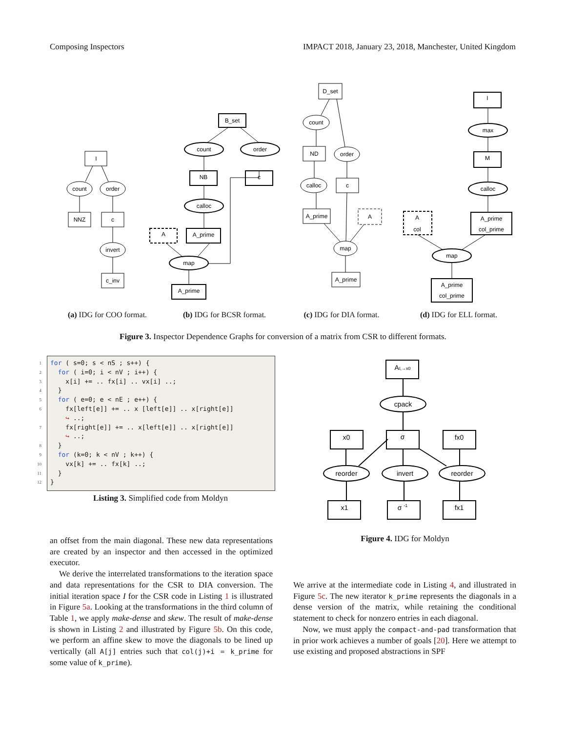Composing Inspectors IMPACT 2018, January 23, 2018, Manchester, United Kingdom
I
count
order
NNZ
c
invert
c_inv
B_set
count
order
NB
c
calloc
A
A_prime
map
A_prime
D_set
count
ND
order
calloc
c
A_prime
A
map
A_prime
I
max
M
calloc
A
col
A_prime
col_prime
map
A_prime
col_prime
(a) IDG for COO format. (b) IDG for BCSR format. (c) IDG for DIA format. (d) IDG for ELL format.
Figure 3. Inspector Dependence Graphs for conversion of a matrix from CSR to different formats.
1 for ( s=0; s < nS ; s++) {
2 for ( i=0; i < nV ; i++) {
3 x[i] += .. fx[i] .. vx[i] ..;
4 }
5 for ( e=0; e < nE ; e++) {
6 fx[left[e]] += .. x [left[e]] .. x[right[e]]
↪ ..;
7 fx[right[e]] += .. x[left[e]] .. x[right[e]]
↪ ..;
8 }
9 for (k=0; k < nV ; k++) {
10 vx[k] += .. fx[k] ..;
11 }
12 }
Listing 3. Simplified code from Moldyn
AI,→x0
cpack
x0
σ
fx0
reorder
invert
reorder
x1
σ -1
fx1
Figure 4. IDG for Moldyn
an offset from the main diagonal. These new data representations are created by an inspector and then accessed in the optimized executor.
We derive the interrelated transformations to the iteration space and data representations for the CSR to DIA conversion. The initial iteration space I for the CSR code in Listing 1 is illustrated in Figure 5a. Looking at the transformations in the third column of Table 1, we apply make-dense and skew. The result of make-dense is shown in Listing 2 and illustrated by Figure 5b. On this code, we perform an affine skew to move the diagonals to be lined up vertically (all A[j] entries such that col(j)+i = k_prime for some value of k_prime).
We arrive at the intermediate code in Listing 4, and illustrated in Figure 5c. The new iterator k_prime represents the diagonals in a dense version of the matrix, while retaining the conditional statement to check for nonzero entries in each diagonal.
Now, we must apply the compact-and-pad transformation that in prior work achieves a number of goals [20]. Here we attempt to use existing and proposed abstractions in SPF